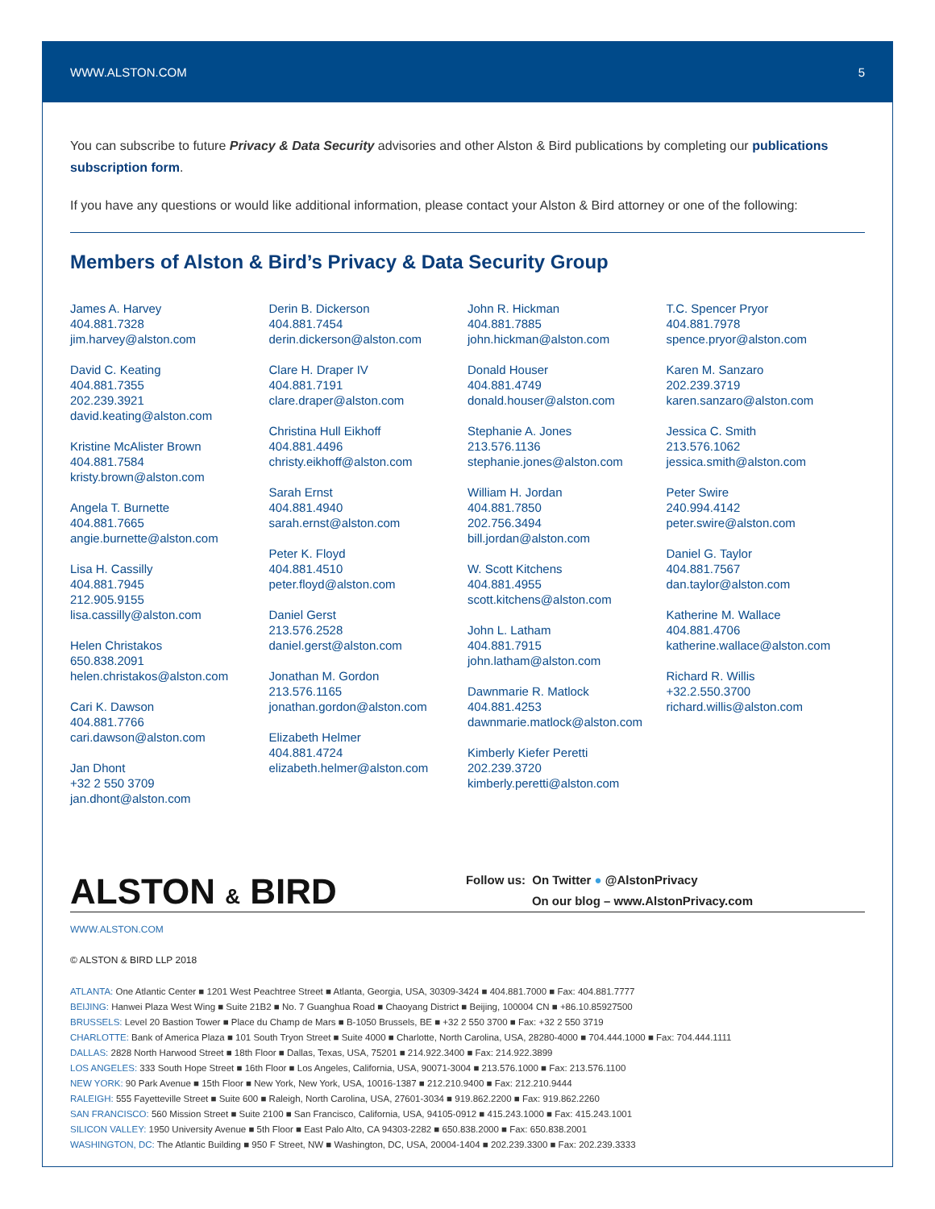WWW.ALSTON.COM 5
You can subscribe to future Privacy & Data Security advisories and other Alston & Bird publications by completing our publications subscription form.
If you have any questions or would like additional information, please contact your Alston & Bird attorney or one of the following:
Members of Alston & Bird’s Privacy & Data Security Group
James A. Harvey
404.881.7328
jim.harvey@alston.com
David C. Keating
404.881.7355
202.239.3921
david.keating@alston.com
Kristine McAlister Brown
404.881.7584
kristy.brown@alston.com
Angela T. Burnette
404.881.7665
angie.burnette@alston.com
Lisa H. Cassilly
404.881.7945
212.905.9155
lisa.cassilly@alston.com
Helen Christakos
650.838.2091
helen.christakos@alston.com
Cari K. Dawson
404.881.7766
cari.dawson@alston.com
Jan Dhont
+32 2 550 3709
jan.dhont@alston.com
Derin B. Dickerson
404.881.7454
derin.dickerson@alston.com
Clare H. Draper IV
404.881.7191
clare.draper@alston.com
Christina Hull Eikhoff
404.881.4496
christy.eikhoff@alston.com
Sarah Ernst
404.881.4940
sarah.ernst@alston.com
Peter K. Floyd
404.881.4510
peter.floyd@alston.com
Daniel Gerst
213.576.2528
daniel.gerst@alston.com
Jonathan M. Gordon
213.576.1165
jonathan.gordon@alston.com
Elizabeth Helmer
404.881.4724
elizabeth.helmer@alston.com
John R. Hickman
404.881.7885
john.hickman@alston.com
Donald Houser
404.881.4749
donald.houser@alston.com
Stephanie A. Jones
213.576.1136
stephanie.jones@alston.com
William H. Jordan
404.881.7850
202.756.3494
bill.jordan@alston.com
W. Scott Kitchens
404.881.4955
scott.kitchens@alston.com
John L. Latham
404.881.7915
john.latham@alston.com
Dawnmarie R. Matlock
404.881.4253
dawnmarie.matlock@alston.com
Kimberly Kiefer Peretti
202.239.3720
kimberly.peretti@alston.com
T.C. Spencer Pryor
404.881.7978
spence.pryor@alston.com
Karen M. Sanzaro
202.239.3719
karen.sanzaro@alston.com
Jessica C. Smith
213.576.1062
jessica.smith@alston.com
Peter Swire
240.994.4142
peter.swire@alston.com
Daniel G. Taylor
404.881.7567
dan.taylor@alston.com
Katherine M. Wallace
404.881.4706
katherine.wallace@alston.com
Richard R. Willis
+32.2.550.3700
richard.willis@alston.com
ALSTON & BIRD
Follow us: On Twitter ● @AlstonPrivacy
On our blog – www.AlstonPrivacy.com
WWW.ALSTON.COM
© ALSTON & BIRD LLP 2018
ATLANTA: One Atlantic Center ■ 1201 West Peachtree Street ■ Atlanta, Georgia, USA, 30309-3424 ■ 404.881.7000 ■ Fax: 404.881.7777
BEIJING: Hanwei Plaza West Wing ■ Suite 21B2 ■ No. 7 Guanghua Road ■ Chaoyang District ■ Beijing, 100004 CN ■ +86.10.85927500
BRUSSELS: Level 20 Bastion Tower ■ Place du Champ de Mars ■ B-1050 Brussels, BE ■ +32 2 550 3700 ■ Fax: +32 2 550 3719
CHARLOTTE: Bank of America Plaza ■ 101 South Tryon Street ■ Suite 4000 ■ Charlotte, North Carolina, USA, 28280-4000 ■ 704.444.1000 ■ Fax: 704.444.1111
DALLAS: 2828 North Harwood Street ■ 18th Floor ■ Dallas, Texas, USA, 75201 ■ 214.922.3400 ■ Fax: 214.922.3899
LOS ANGELES: 333 South Hope Street ■ 16th Floor ■ Los Angeles, California, USA, 90071-3004 ■ 213.576.1000 ■ Fax: 213.576.1100
NEW YORK: 90 Park Avenue ■ 15th Floor ■ New York, New York, USA, 10016-1387 ■ 212.210.9400 ■ Fax: 212.210.9444
RALEIGH: 555 Fayetteville Street ■ Suite 600 ■ Raleigh, North Carolina, USA, 27601-3034 ■ 919.862.2200 ■ Fax: 919.862.2260
SAN FRANCISCO: 560 Mission Street ■ Suite 2100 ■ San Francisco, California, USA, 94105-0912 ■ 415.243.1000 ■ Fax: 415.243.1001
SILICON VALLEY: 1950 University Avenue ■ 5th Floor ■ East Palo Alto, CA 94303-2282 ■ 650.838.2000 ■ Fax: 650.838.2001
WASHINGTON, DC: The Atlantic Building ■ 950 F Street, NW ■ Washington, DC, USA, 20004-1404 ■ 202.239.3300 ■ Fax: 202.239.3333